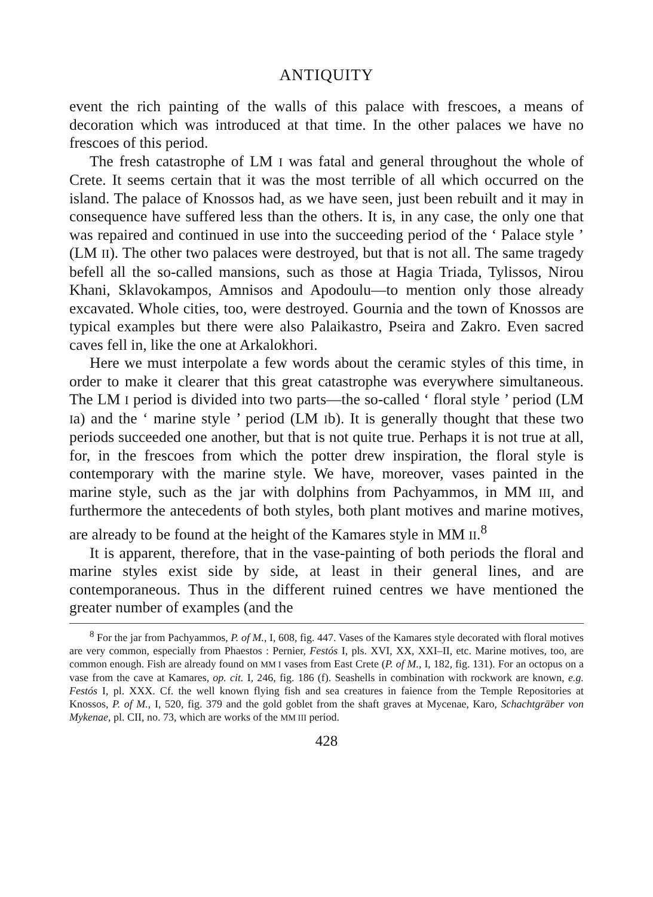ANTIQUITY
event the rich painting of the walls of this palace with frescoes, a means of decoration which was introduced at that time. In the other palaces we have no frescoes of this period.
The fresh catastrophe of LM I was fatal and general throughout the whole of Crete. It seems certain that it was the most terrible of all which occurred on the island. The palace of Knossos had, as we have seen, just been rebuilt and it may in consequence have suffered less than the others. It is, in any case, the only one that was repaired and continued in use into the succeeding period of the ‘ Palace style ’ (LM II). The other two palaces were destroyed, but that is not all. The same tragedy befell all the so-called mansions, such as those at Hagia Triada, Tylissos, Nirou Khani, Sklavokampos, Amnisos and Apodoulu—to mention only those already excavated. Whole cities, too, were destroyed. Gournia and the town of Knossos are typical examples but there were also Palaikastro, Pseira and Zakro. Even sacred caves fell in, like the one at Arkalokhori.
Here we must interpolate a few words about the ceramic styles of this time, in order to make it clearer that this great catastrophe was everywhere simultaneous. The LM I period is divided into two parts—the so-called ‘ floral style ’ period (LM Ia) and the ‘ marine style ’ period (LM Ib). It is generally thought that these two periods succeeded one another, but that is not quite true. Perhaps it is not true at all, for, in the frescoes from which the potter drew inspiration, the floral style is contemporary with the marine style. We have, moreover, vases painted in the marine style, such as the jar with dolphins from Pachyammos, in MM III, and furthermore the antecedents of both styles, both plant motives and marine motives, are already to be found at the height of the Kamares style in MM II.<sup>8</sup>
It is apparent, therefore, that in the vase-painting of both periods the floral and marine styles exist side by side, at least in their general lines, and are contemporaneous. Thus in the different ruined centres we have mentioned the greater number of examples (and the
<sup>8</sup> For the jar from Pachyammos, P. of M., I, 608, fig. 447. Vases of the Kamares style decorated with floral motives are very common, especially from Phaestos : Pernier, Festós I, pls. XVI, XX, XXI–II, etc. Marine motives, too, are common enough. Fish are already found on MM I vases from East Crete (P. of M., I, 182, fig. 131). For an octopus on a vase from the cave at Kamares, op. cit. I, 246, fig. 186 (f). Seashells in combination with rockwork are known, e.g. Festós I, pl. XXX. Cf. the well known flying fish and sea creatures in faience from the Temple Repositories at Knossos, P. of M., I, 520, fig. 379 and the gold goblet from the shaft graves at Mycenae, Karo, Schachtgräber von Mykenae, pl. CII, no. 73, which are works of the MM III period.
428